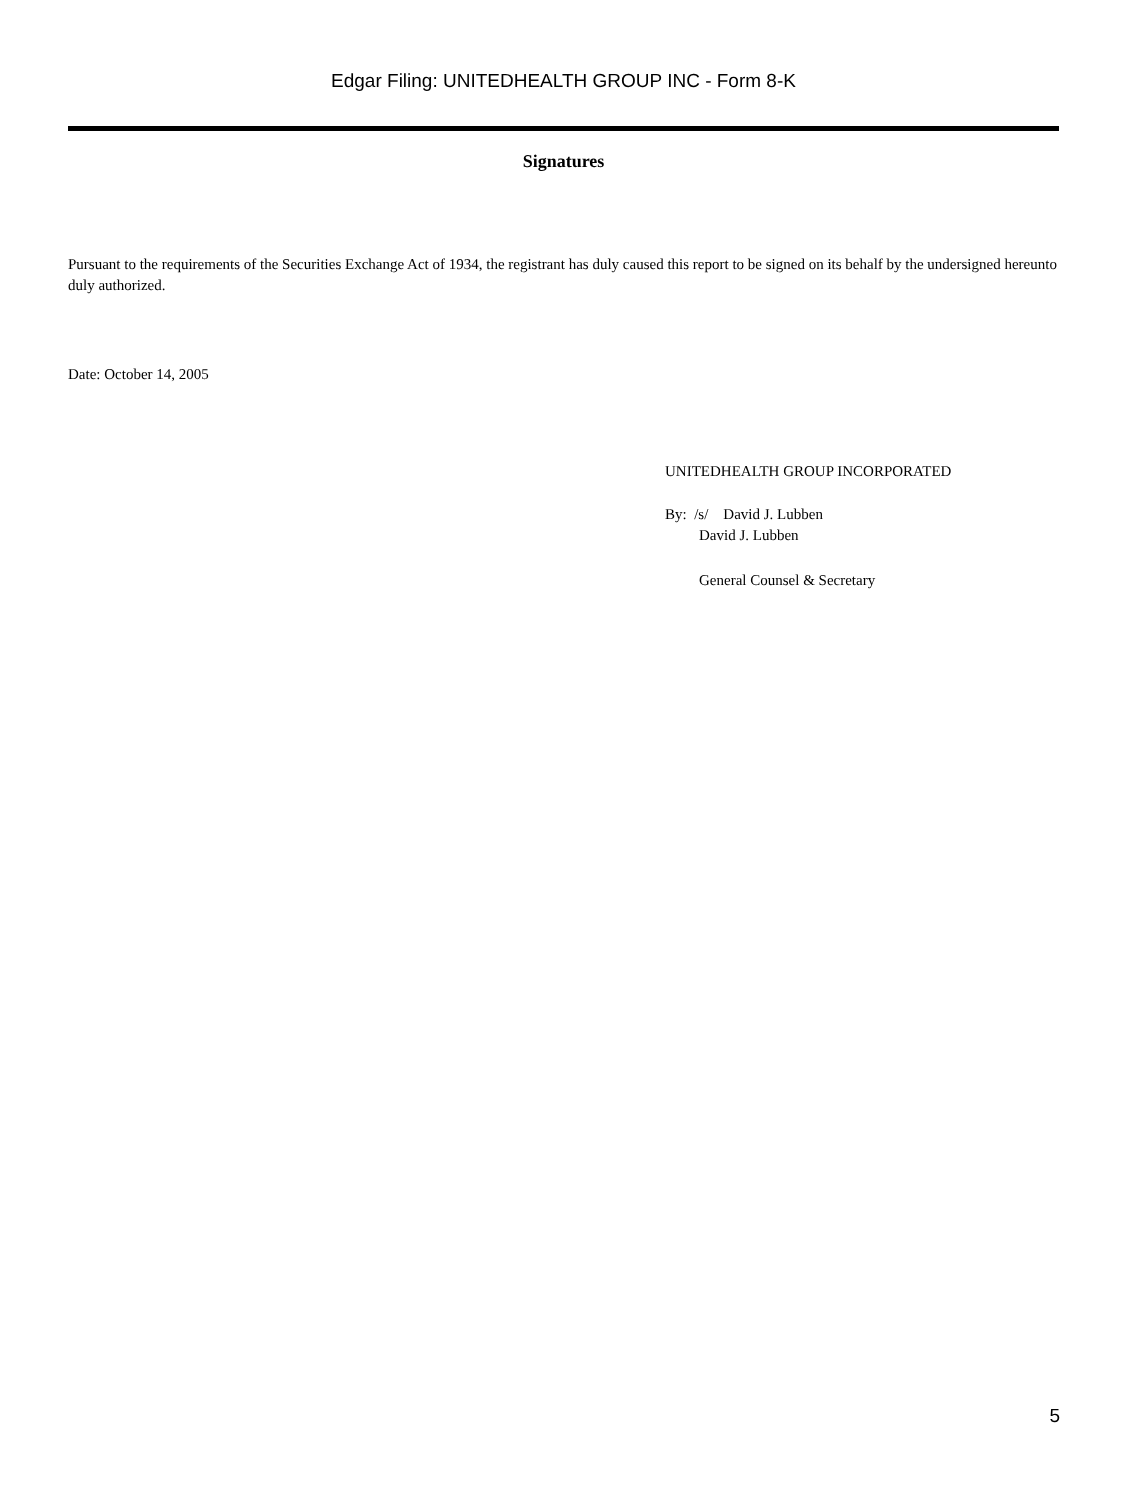Edgar Filing: UNITEDHEALTH GROUP INC - Form 8-K
Signatures
Pursuant to the requirements of the Securities Exchange Act of 1934, the registrant has duly caused this report to be signed on its behalf by the undersigned hereunto duly authorized.
Date: October 14, 2005
UNITEDHEALTH GROUP INCORPORATED
By: /s/ David J. Lubben
David J. Lubben
General Counsel & Secretary
5